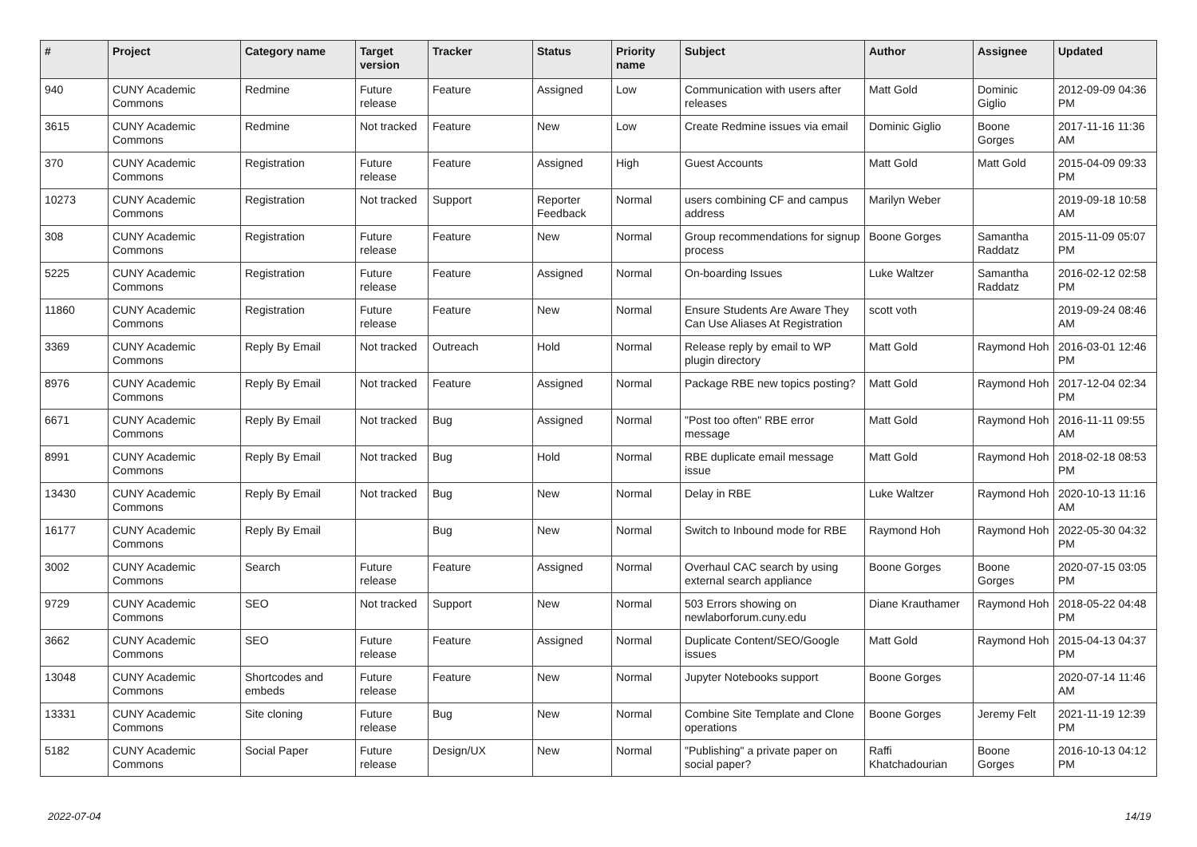| # | Project | Category name | Target version | Tracker | Status | Priority name | Subject | Author | Assignee | Updated |
| --- | --- | --- | --- | --- | --- | --- | --- | --- | --- | --- |
| 940 | CUNY Academic Commons | Redmine | Future release | Feature | Assigned | Low | Communication with users after releases | Matt Gold | Dominic Giglio | 2012-09-09 04:36 PM |
| 3615 | CUNY Academic Commons | Redmine | Not tracked | Feature | New | Low | Create Redmine issues via email | Dominic Giglio | Boone Gorges | 2017-11-16 11:36 AM |
| 370 | CUNY Academic Commons | Registration | Future release | Feature | Assigned | High | Guest Accounts | Matt Gold | Matt Gold | 2015-04-09 09:33 PM |
| 10273 | CUNY Academic Commons | Registration | Not tracked | Support | Reporter Feedback | Normal | users combining CF and campus address | Marilyn Weber | | 2019-09-18 10:58 AM |
| 308 | CUNY Academic Commons | Registration | Future release | Feature | New | Normal | Group recommendations for signup process | Boone Gorges | Samantha Raddatz | 2015-11-09 05:07 PM |
| 5225 | CUNY Academic Commons | Registration | Future release | Feature | Assigned | Normal | On-boarding Issues | Luke Waltzer | Samantha Raddatz | 2016-02-12 02:58 PM |
| 11860 | CUNY Academic Commons | Registration | Future release | Feature | New | Normal | Ensure Students Are Aware They Can Use Aliases At Registration | scott voth | | 2019-09-24 08:46 AM |
| 3369 | CUNY Academic Commons | Reply By Email | Not tracked | Outreach | Hold | Normal | Release reply by email to WP plugin directory | Matt Gold | Raymond Hoh | 2016-03-01 12:46 PM |
| 8976 | CUNY Academic Commons | Reply By Email | Not tracked | Feature | Assigned | Normal | Package RBE new topics posting? | Matt Gold | Raymond Hoh | 2017-12-04 02:34 PM |
| 6671 | CUNY Academic Commons | Reply By Email | Not tracked | Bug | Assigned | Normal | "Post too often" RBE error message | Matt Gold | Raymond Hoh | 2016-11-11 09:55 AM |
| 8991 | CUNY Academic Commons | Reply By Email | Not tracked | Bug | Hold | Normal | RBE duplicate email message issue | Matt Gold | Raymond Hoh | 2018-02-18 08:53 PM |
| 13430 | CUNY Academic Commons | Reply By Email | Not tracked | Bug | New | Normal | Delay in RBE | Luke Waltzer | Raymond Hoh | 2020-10-13 11:16 AM |
| 16177 | CUNY Academic Commons | Reply By Email | | Bug | New | Normal | Switch to Inbound mode for RBE | Raymond Hoh | Raymond Hoh | 2022-05-30 04:32 PM |
| 3002 | CUNY Academic Commons | Search | Future release | Feature | Assigned | Normal | Overhaul CAC search by using external search appliance | Boone Gorges | Boone Gorges | 2020-07-15 03:05 PM |
| 9729 | CUNY Academic Commons | SEO | Not tracked | Support | New | Normal | 503 Errors showing on newlaborforum.cuny.edu | Diane Krauthamer | Raymond Hoh | 2018-05-22 04:48 PM |
| 3662 | CUNY Academic Commons | SEO | Future release | Feature | Assigned | Normal | Duplicate Content/SEO/Google issues | Matt Gold | Raymond Hoh | 2015-04-13 04:37 PM |
| 13048 | CUNY Academic Commons | Shortcodes and embeds | Future release | Feature | New | Normal | Jupyter Notebooks support | Boone Gorges | | 2020-07-14 11:46 AM |
| 13331 | CUNY Academic Commons | Site cloning | Future release | Bug | New | Normal | Combine Site Template and Clone operations | Boone Gorges | Jeremy Felt | 2021-11-19 12:39 PM |
| 5182 | CUNY Academic Commons | Social Paper | Future release | Design/UX | New | Normal | "Publishing" a private paper on social paper? | Raffi Khatchadourian | Boone Gorges | 2016-10-13 04:12 PM |
2022-07-04 14/19